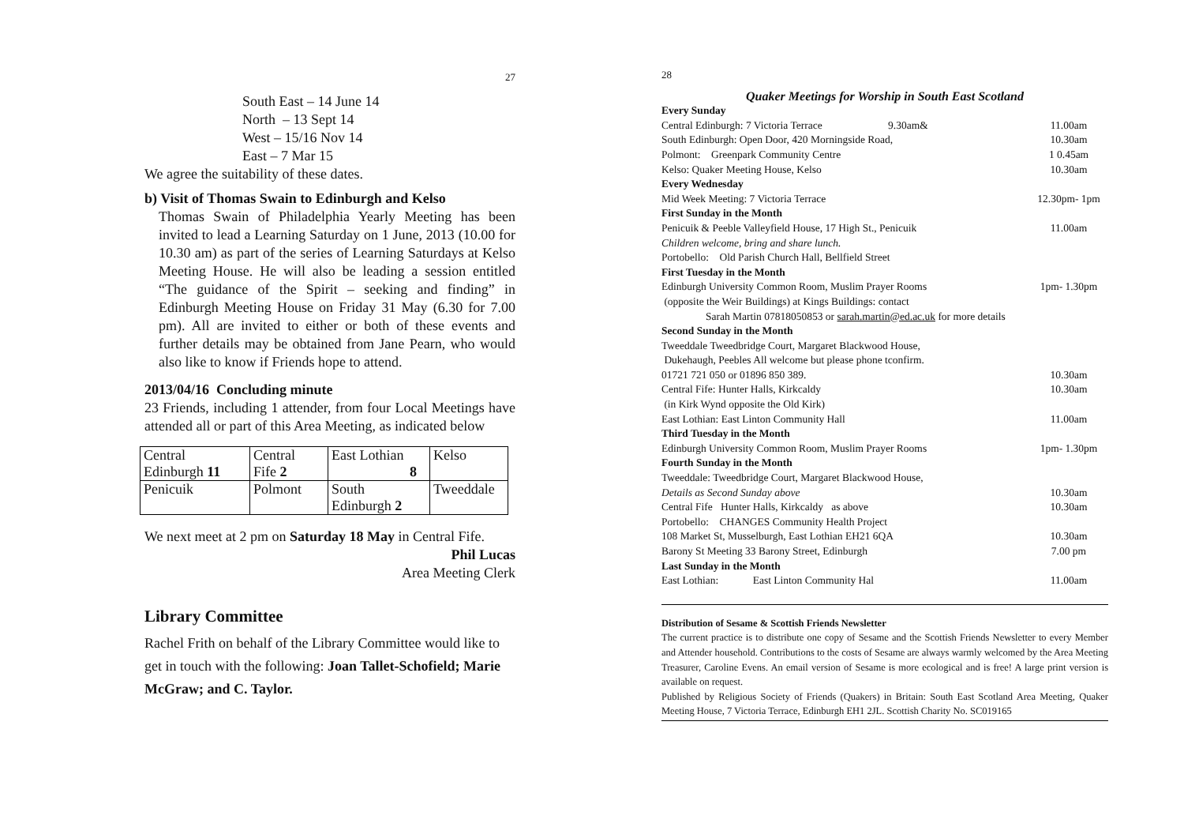27
South East – 14 June 14
North – 13 Sept 14
West – 15/16 Nov 14
East – 7 Mar 15
We agree the suitability of these dates.
b) Visit of Thomas Swain to Edinburgh and Kelso
Thomas Swain of Philadelphia Yearly Meeting has been invited to lead a Learning Saturday on 1 June, 2013 (10.00 for 10.30 am) as part of the series of Learning Saturdays at Kelso Meeting House. He will also be leading a session entitled “The guidance of the Spirit – seeking and finding” in Edinburgh Meeting House on Friday 31 May (6.30 for 7.00 pm). All are invited to either or both of these events and further details may be obtained from Jane Pearn, who would also like to know if Friends hope to attend.
2013/04/16 Concluding minute
23 Friends, including 1 attender, from four Local Meetings have attended all or part of this Area Meeting, as indicated below
| Central Edinburgh 11 | Central Fife 2 | East Lothian 8 | Kelso |
| Penicuik | Polmont | South Edinburgh 2 | Tweeddale |
We next meet at 2 pm on Saturday 18 May in Central Fife.
Phil Lucas
Area Meeting Clerk
Library Committee
Rachel Frith on behalf of the Library Committee would like to get in touch with the following: Joan Tallet-Schofield; Marie McGraw; and C. Taylor.
28
Quaker Meetings for Worship in South East Scotland
| Every Sunday | |
| Central Edinburgh: 7 Victoria Terrace 9.30am& | 11.00am |
| South Edinburgh: Open Door, 420 Morningside Road, | 10.30am |
| Polmont: Greenpark Community Centre | 1 0.45am |
| Kelso: Quaker Meeting House, Kelso | 10.30am |
| Every Wednesday | |
| Mid Week Meeting: 7 Victoria Terrace | 12.30pm- 1pm |
| First Sunday in the Month | |
| Penicuik & Peeble Valleyfield House, 17 High St., Penicuik | 11.00am |
| Children welcome, bring and share lunch. | |
| Portobello: Old Parish Church Hall, Bellfield Street | |
| First Tuesday in the Month | |
| Edinburgh University Common Room, Muslim Prayer Rooms | 1pm- 1.30pm |
| (opposite the Weir Buildings) at Kings Buildings: contact | |
| Sarah Martin 07818050853 or sarah.martin@ed.ac.uk for more details | |
| Second Sunday in the Month | |
| Tweeddale Tweedbridge Court, Margaret Blackwood House, | |
| Dukehaugh, Peebles All welcome but please phone tconfirm. | |
| 01721 721 050 or 01896 850 389. | 10.30am |
| Central Fife: Hunter Halls, Kirkcaldy | 10.30am |
| (in Kirk Wynd opposite the Old Kirk) | |
| East Lothian: East Linton Community Hall | 11.00am |
| Third Tuesday in the Month | |
| Edinburgh University Common Room, Muslim Prayer Rooms | 1pm- 1.30pm |
| Fourth Sunday in the Month | |
| Tweeddale: Tweedbridge Court, Margaret Blackwood House, | |
| Details as Second Sunday above | 10.30am |
| Central Fife Hunter Halls, Kirkcaldy as above | 10.30am |
| Portobello: CHANGES Community Health Project | |
| 108 Market St, Musselburgh, East Lothian EH21 6QA | 10.30am |
| Barony St Meeting 33 Barony Street, Edinburgh | 7.00 pm |
| Last Sunday in the Month | |
| East Lothian: East Linton Community Hal | 11.00am |
Distribution of Sesame & Scottish Friends Newsletter
The current practice is to distribute one copy of Sesame and the Scottish Friends Newsletter to every Member and Attender household. Contributions to the costs of Sesame are always warmly welcomed by the Area Meeting Treasurer, Caroline Evens. An email version of Sesame is more ecological and is free! A large print version is available on request.
Published by Religious Society of Friends (Quakers) in Britain: South East Scotland Area Meeting, Quaker Meeting House, 7 Victoria Terrace, Edinburgh EH1 2JL. Scottish Charity No. SC019165